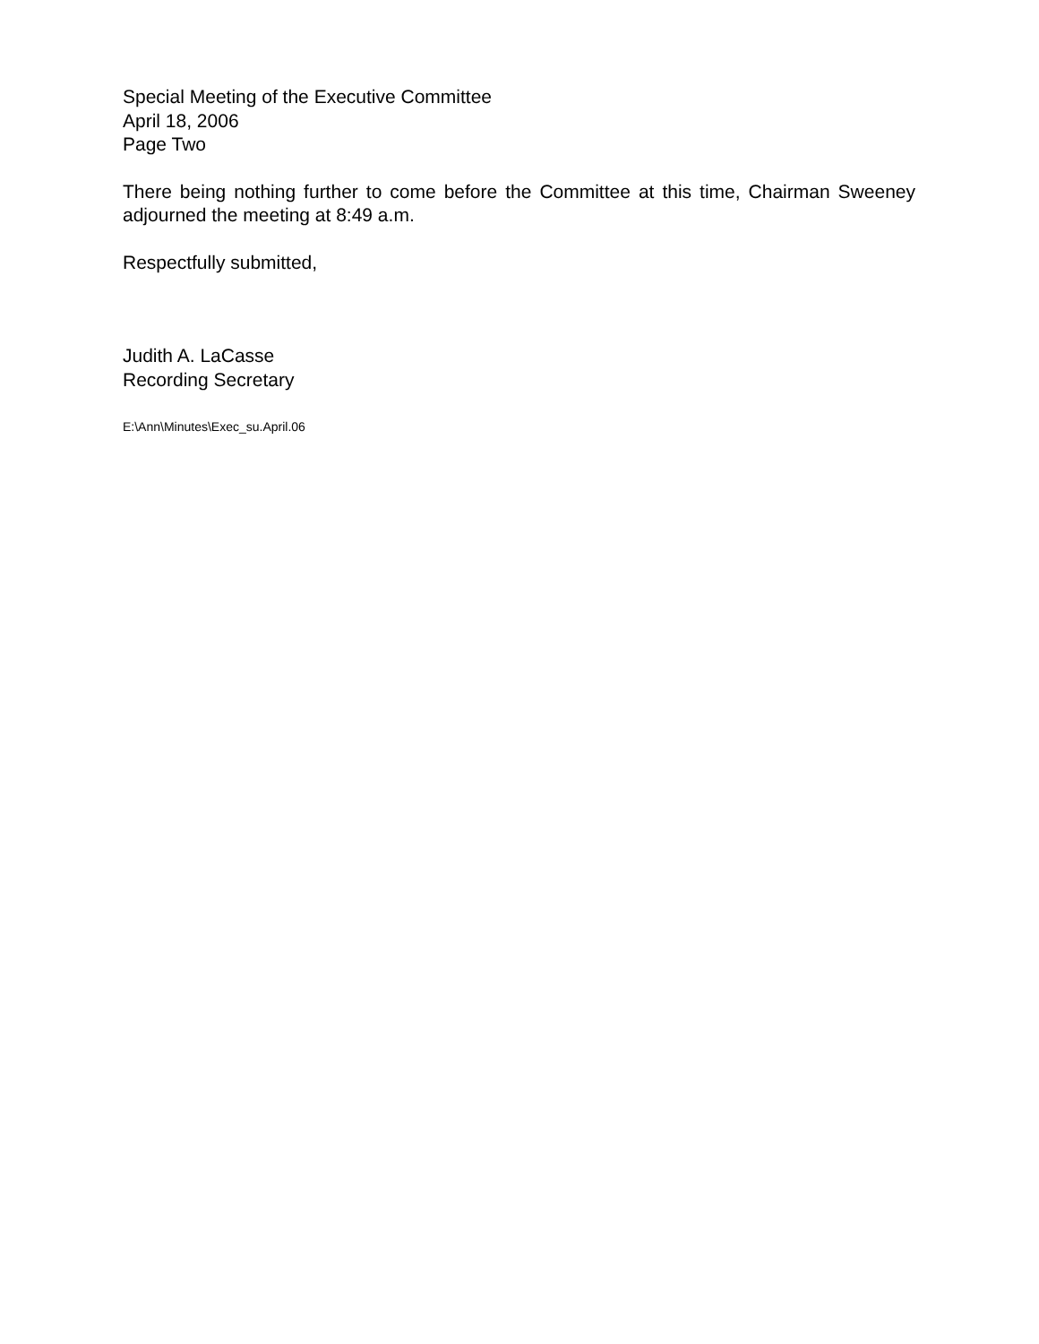Special Meeting of the Executive Committee
April 18, 2006
Page Two
There being nothing further to come before the Committee at this time, Chairman Sweeney adjourned the meeting at 8:49 a.m.
Respectfully submitted,
Judith A. LaCasse
Recording Secretary
E:\Ann\Minutes\Exec_su.April.06